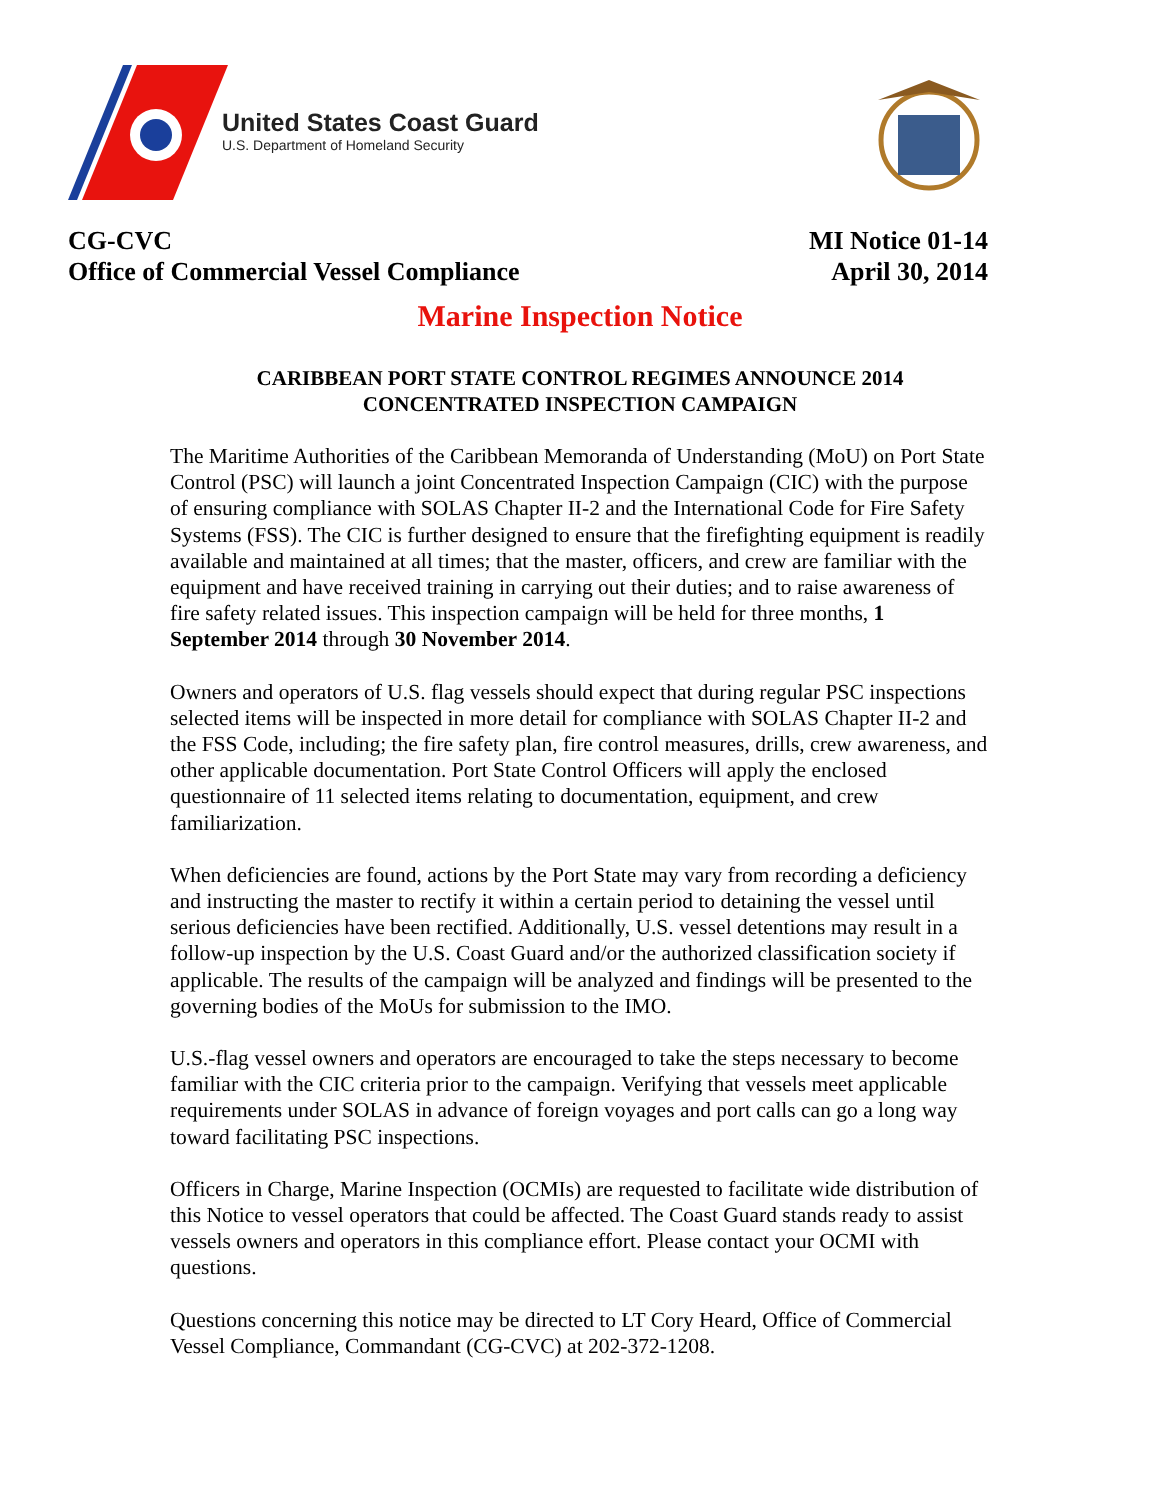United States Coast Guard
U.S. Department of Homeland Security
CG-CVC
Office of Commercial Vessel Compliance
MI Notice 01-14
April 30, 2014
Marine Inspection Notice
CARIBBEAN PORT STATE CONTROL REGIMES ANNOUNCE 2014
CONCENTRATED INSPECTION CAMPAIGN
The Maritime Authorities of the Caribbean Memoranda of Understanding (MoU) on Port State Control (PSC) will launch a joint Concentrated Inspection Campaign (CIC) with the purpose of ensuring compliance with SOLAS Chapter II-2 and the International Code for Fire Safety Systems (FSS). The CIC is further designed to ensure that the firefighting equipment is readily available and maintained at all times; that the master, officers, and crew are familiar with the equipment and have received training in carrying out their duties; and to raise awareness of fire safety related issues. This inspection campaign will be held for three months, 1 September 2014 through 30 November 2014.
Owners and operators of U.S. flag vessels should expect that during regular PSC inspections selected items will be inspected in more detail for compliance with SOLAS Chapter II-2 and the FSS Code, including; the fire safety plan, fire control measures, drills, crew awareness, and other applicable documentation. Port State Control Officers will apply the enclosed questionnaire of 11 selected items relating to documentation, equipment, and crew familiarization.
When deficiencies are found, actions by the Port State may vary from recording a deficiency and instructing the master to rectify it within a certain period to detaining the vessel until serious deficiencies have been rectified. Additionally, U.S. vessel detentions may result in a follow-up inspection by the U.S. Coast Guard and/or the authorized classification society if applicable. The results of the campaign will be analyzed and findings will be presented to the governing bodies of the MoUs for submission to the IMO.
U.S.-flag vessel owners and operators are encouraged to take the steps necessary to become familiar with the CIC criteria prior to the campaign. Verifying that vessels meet applicable requirements under SOLAS in advance of foreign voyages and port calls can go a long way toward facilitating PSC inspections.
Officers in Charge, Marine Inspection (OCMIs) are requested to facilitate wide distribution of this Notice to vessel operators that could be affected. The Coast Guard stands ready to assist vessels owners and operators in this compliance effort. Please contact your OCMI with questions.
Questions concerning this notice may be directed to LT Cory Heard, Office of Commercial Vessel Compliance, Commandant (CG-CVC) at 202-372-1208.